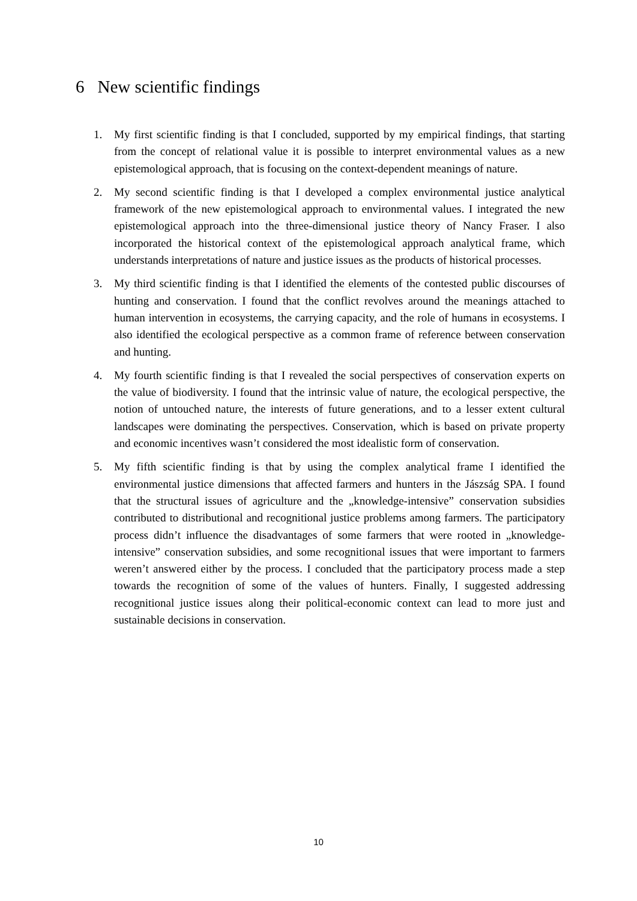6 New scientific findings
1. My first scientific finding is that I concluded, supported by my empirical findings, that starting from the concept of relational value it is possible to interpret environmental values as a new epistemological approach, that is focusing on the context-dependent meanings of nature.
2. My second scientific finding is that I developed a complex environmental justice analytical framework of the new epistemological approach to environmental values. I integrated the new epistemological approach into the three-dimensional justice theory of Nancy Fraser. I also incorporated the historical context of the epistemological approach analytical frame, which understands interpretations of nature and justice issues as the products of historical processes.
3. My third scientific finding is that I identified the elements of the contested public discourses of hunting and conservation. I found that the conflict revolves around the meanings attached to human intervention in ecosystems, the carrying capacity, and the role of humans in ecosystems. I also identified the ecological perspective as a common frame of reference between conservation and hunting.
4. My fourth scientific finding is that I revealed the social perspectives of conservation experts on the value of biodiversity. I found that the intrinsic value of nature, the ecological perspective, the notion of untouched nature, the interests of future generations, and to a lesser extent cultural landscapes were dominating the perspectives. Conservation, which is based on private property and economic incentives wasn’t considered the most idealistic form of conservation.
5. My fifth scientific finding is that by using the complex analytical frame I identified the environmental justice dimensions that affected farmers and hunters in the Jászság SPA. I found that the structural issues of agriculture and the „knowledge-intensive” conservation subsidies contributed to distributional and recognitional justice problems among farmers. The participatory process didn’t influence the disadvantages of some farmers that were rooted in „knowledge-intensive” conservation subsidies, and some recognitional issues that were important to farmers weren’t answered either by the process. I concluded that the participatory process made a step towards the recognition of some of the values of hunters. Finally, I suggested addressing recognitional justice issues along their political-economic context can lead to more just and sustainable decisions in conservation.
10